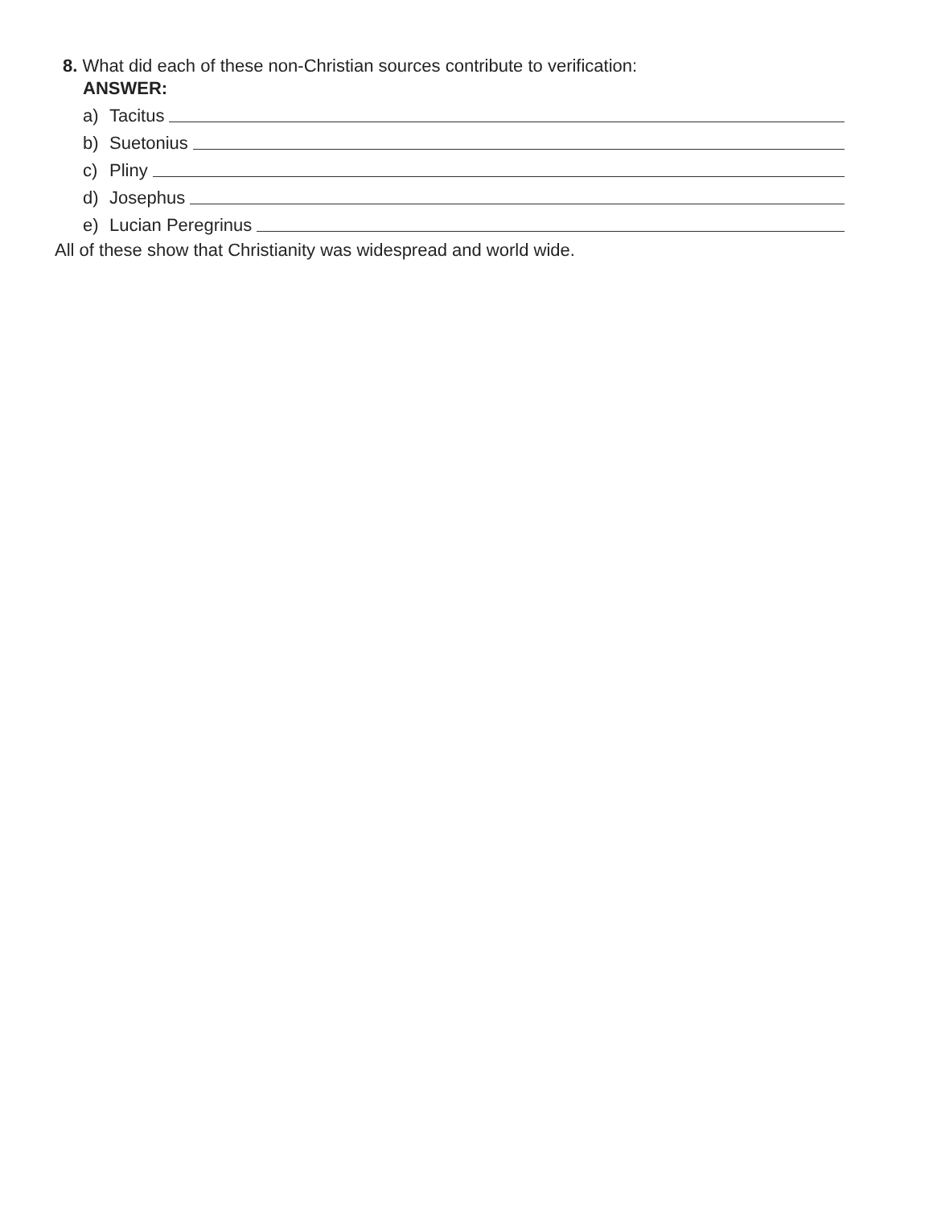8. What did each of these non-Christian sources contribute to verification:
ANSWER:
a) Tacitus
b) Suetonius
c) Pliny
d) Josephus
e) Lucian Peregrinus
All of these show that Christianity was widespread and world wide.